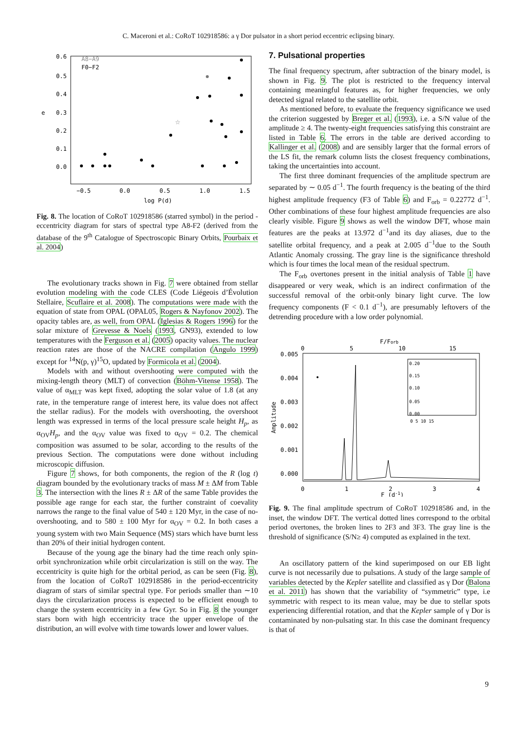C. Maceroni et al.: CoRoT 102918586: a γ Dor pulsator in a short period eccentric eclipsing binary.
0.6
0.5
0.4
e
0.3
0.2
0.1
0.0
−0.5
0.0
0.5
1.0
1.5
log P(d)
A8−A9
F0−F2
☆
Fig. 8. The location of CoRoT 102918586 (starred symbol) in the period - eccentricity diagram for stars of spectral type A8-F2 (derived from the database of the 9<sup>th</sup> Catalogue of Spectroscopic Binary Orbits, Pourbaix et al. 2004)
The evolutionary tracks shown in Fig. 7 were obtained from stellar evolution modeling with the code CLES (Code Liégeois d’Évolution Stellaire, Scuflaire et al. 2008). The computations were made with the equation of state from OPAL (OPAL05, Rogers & Nayfonov 2002). The opacity tables are, as well, from OPAL (Iglesias & Rogers 1996) for the solar mixture of Grevesse & Noels (1993, GN93), extended to low temperatures with the Ferguson et al. (2005) opacity values. The nuclear reaction rates are those of the NACRE compilation (Angulo 1999) except for <sup>14</sup>N(p, γ)<sup>15</sup>O, updated by Formicola et al. (2004).
Models with and without overshooting were computed with the mixing-length theory (MLT) of convection (Böhm-Vitense 1958). The value of α<sub>MLT</sub> was kept fixed, adopting the solar value of 1.8 (at any rate, in the temperature range of interest here, its value does not affect the stellar radius). For the models with overshooting, the overshoot length was expressed in terms of the local pressure scale height H<sub>p</sub>, as α<sub>OV</sub>H<sub>p</sub>, and the α<sub>OV</sub> value was fixed to α<sub>OV</sub> = 0.2. The chemical composition was assumed to be solar, according to the results of the previous Section. The computations were done without including microscopic diffusion.
Figure 7 shows, for both components, the region of the R (log t) diagram bounded by the evolutionary tracks of mass M ± ΔM from Table 3. The intersection with the lines R ± ΔR of the same Table provides the possible age range for each star, the further constraint of coevality narrows the range to the final value of 540 ± 120 Myr, in the case of no-overshooting, and to 580 ± 100 Myr for α<sub>OV</sub> = 0.2. In both cases a young system with two Main Sequence (MS) stars which have burnt less than 20% of their initial hydrogen content.
Because of the young age the binary had the time reach only spin-orbit synchronization while orbit circularization is still on the way. The eccentricity is quite high for the orbital period, as can be seen (Fig. 8), from the location of CoRoT 102918586 in the period-eccentricity diagram of stars of similar spectral type. For periods smaller than ∼10 days the circularization process is expected to be efficient enough to change the system eccentricity in a few Gyr. So in Fig. 8 the younger stars born with high eccentricity trace the upper envelope of the distribution, an will evolve with time towards lower and lower values.
7. Pulsational properties
The final frequency spectrum, after subtraction of the binary model, is shown in Fig. 9. The plot is restricted to the frequency interval containing meaningful features as, for higher frequencies, we only detected signal related to the satellite orbit.
As mentioned before, to evaluate the frequency significance we used the criterion suggested by Breger et al. (1993), i.e. a S/N value of the amplitude ≥ 4. The twenty-eight frequencies satisfying this constraint are listed in Table 6. The errors in the table are derived according to Kallinger et al. (2008) and are sensibly larger that the formal errors of the LS fit, the remark column lists the closest frequency combinations, taking the uncertainties into account.
The first three dominant frequencies of the amplitude spectrum are separated by ∼ 0.05 d<sup>−1</sup>. The fourth frequency is the beating of the third highest amplitude frequency (F3 of Table 6) and F<sub>orb</sub> = 0.22772 d<sup>−1</sup>. Other combinations of these four highest amplitude frequencies are also clearly visible. Figure 9 shows as well the window DFT, whose main features are the peaks at 13.972 d<sup>−1</sup>and its day aliases, due to the satellite orbital frequency, and a peak at 2.005 d<sup>−1</sup>due to the South Atlantic Anomaly crossing. The gray line is the significance threshold which is four times the local mean of the residual spectrum.
The F<sub>orb</sub> overtones present in the initial analysis of Table 1 have disappeared or very weak, which is an indirect confirmation of the successful removal of the orbit-only binary light curve. The low frequency components (F < 0.1 d<sup>−1</sup>), are presumably leftovers of the detrending procedure with a low order polynomial.
F/Forb
0
5
10
15
0.005
0.004
0.003
0.002
0.001
0.000
Amplitude
0.20
0.15
0.10
0.05
0.00
0 5 10 15
0
1
2
3
4
F (d-1)
Fig. 9. The final amplitude spectrum of CoRoT 102918586 and, in the inset, the window DFT. The vertical dotted lines correspond to the orbital period overtones, the broken lines to 2F3 and 3F3. The gray line is the threshold of significance (S/N≥ 4) computed as explained in the text.
An oscillatory pattern of the kind superimposed on our EB light curve is not necessarily due to pulsations. A study of the large sample of variables detected by the Kepler satellite and classified as γ Dor (Balona et al. 2011) has shown that the variability of “symmetric” type, i.e symmetric with respect to its mean value, may be due to stellar spots experiencing differential rotation, and that the Kepler sample of γ Dor is contaminated by non-pulsating star. In this case the dominant frequency is that of
9